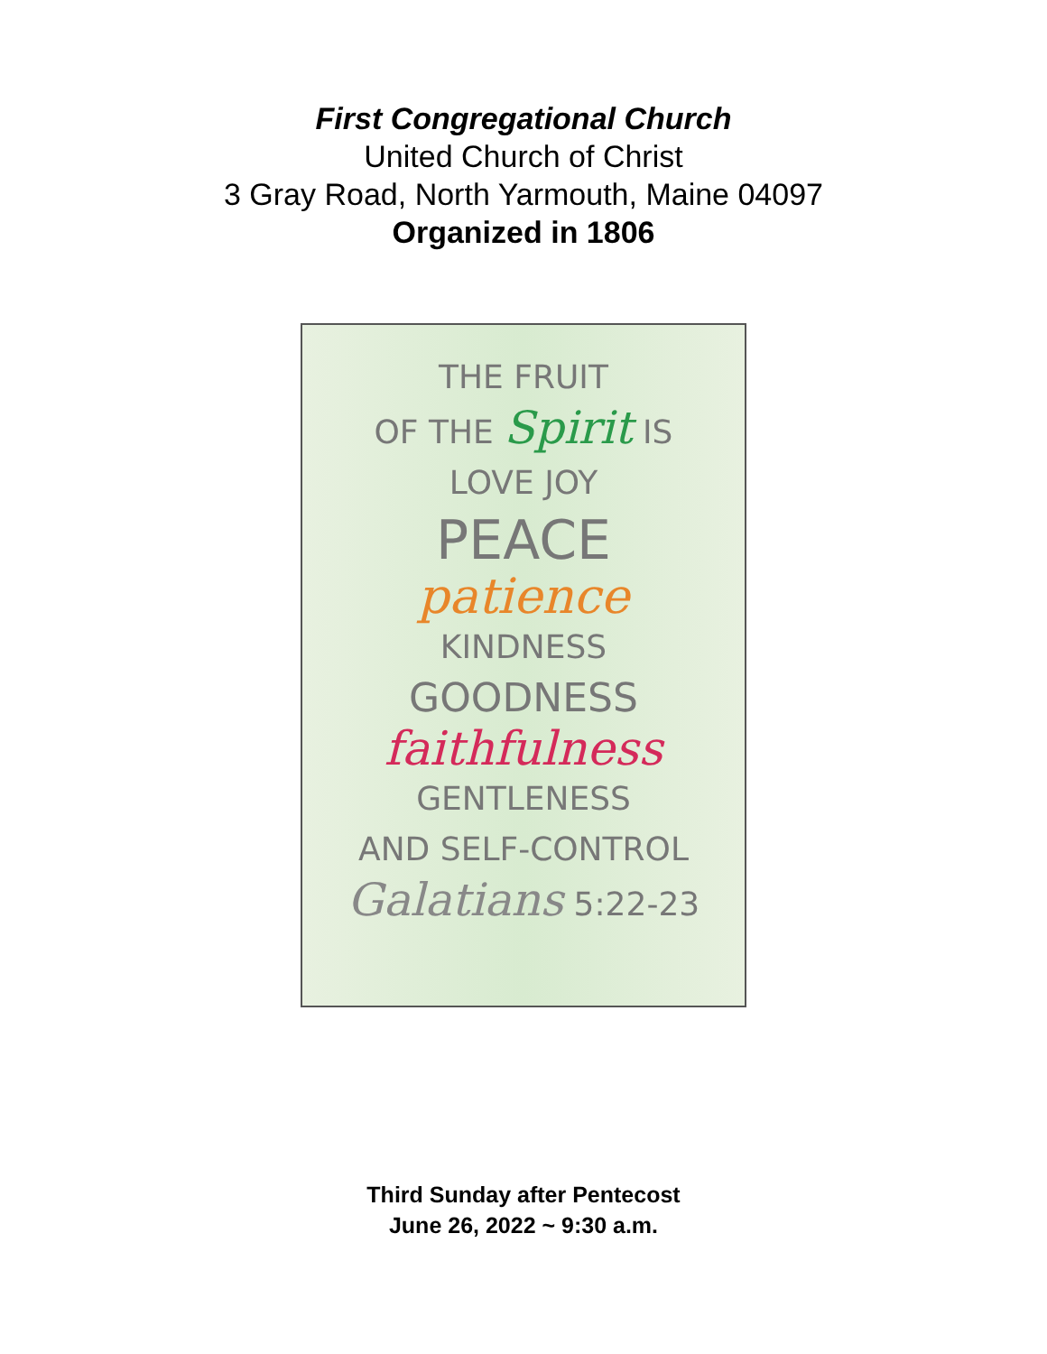First Congregational Church
United Church of Christ
3 Gray Road, North Yarmouth, Maine 04097
Organized in 1806
THE FRUIT
OF THE Spirit IS
LOVE JOY
PEACE
patience
KINDNESS
GOODNESS
faithfulness
GENTLENESS
AND SELF-CONTROL
Galatians 5:22-23
Third Sunday after Pentecost
June 26, 2022 ~ 9:30 a.m.